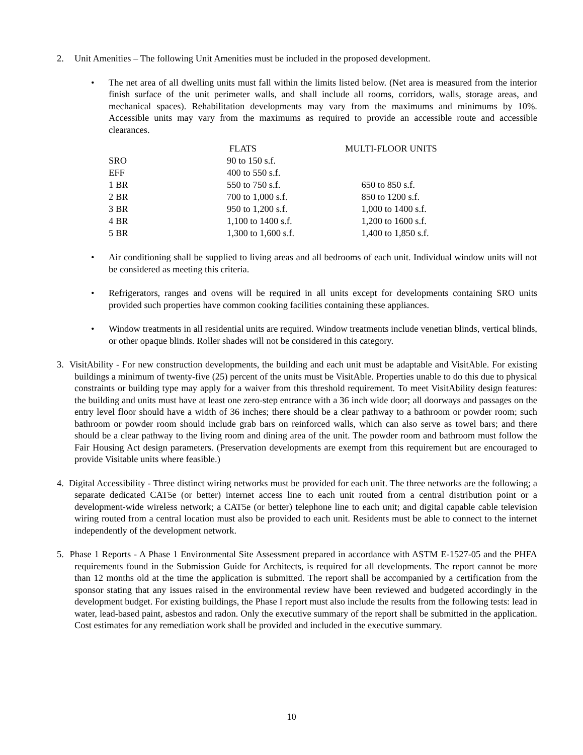2. Unit Amenities – The following Unit Amenities must be included in the proposed development.
• The net area of all dwelling units must fall within the limits listed below. (Net area is measured from the interior finish surface of the unit perimeter walls, and shall include all rooms, corridors, walls, storage areas, and mechanical spaces). Rehabilitation developments may vary from the maximums and minimums by 10%. Accessible units may vary from the maximums as required to provide an accessible route and accessible clearances.
| | FLATS | MULTI-FLOOR UNITS |
| --- | --- | --- |
| SRO | 90 to 150 s.f. | |
| EFF | 400 to 550 s.f. | |
| 1 BR | 550 to 750 s.f. | 650 to 850 s.f. |
| 2 BR | 700 to 1,000 s.f. | 850 to 1200 s.f. |
| 3 BR | 950 to 1,200 s.f. | 1,000 to 1400 s.f. |
| 4 BR | 1,100 to 1400 s.f. | 1,200 to 1600 s.f. |
| 5 BR | 1,300 to 1,600 s.f. | 1,400 to 1,850 s.f. |
• Air conditioning shall be supplied to living areas and all bedrooms of each unit. Individual window units will not be considered as meeting this criteria.
• Refrigerators, ranges and ovens will be required in all units except for developments containing SRO units provided such properties have common cooking facilities containing these appliances.
• Window treatments in all residential units are required. Window treatments include venetian blinds, vertical blinds, or other opaque blinds. Roller shades will not be considered in this category.
3. VisitAbility - For new construction developments, the building and each unit must be adaptable and VisitAble. For existing buildings a minimum of twenty-five (25) percent of the units must be VisitAble. Properties unable to do this due to physical constraints or building type may apply for a waiver from this threshold requirement. To meet VisitAbility design features: the building and units must have at least one zero-step entrance with a 36 inch wide door; all doorways and passages on the entry level floor should have a width of 36 inches; there should be a clear pathway to a bathroom or powder room; such bathroom or powder room should include grab bars on reinforced walls, which can also serve as towel bars; and there should be a clear pathway to the living room and dining area of the unit. The powder room and bathroom must follow the Fair Housing Act design parameters. (Preservation developments are exempt from this requirement but are encouraged to provide Visitable units where feasible.)
4. Digital Accessibility - Three distinct wiring networks must be provided for each unit. The three networks are the following; a separate dedicated CAT5e (or better) internet access line to each unit routed from a central distribution point or a development-wide wireless network; a CAT5e (or better) telephone line to each unit; and digital capable cable television wiring routed from a central location must also be provided to each unit. Residents must be able to connect to the internet independently of the development network.
5. Phase 1 Reports - A Phase 1 Environmental Site Assessment prepared in accordance with ASTM E-1527-05 and the PHFA requirements found in the Submission Guide for Architects, is required for all developments. The report cannot be more than 12 months old at the time the application is submitted. The report shall be accompanied by a certification from the sponsor stating that any issues raised in the environmental review have been reviewed and budgeted accordingly in the development budget. For existing buildings, the Phase I report must also include the results from the following tests: lead in water, lead-based paint, asbestos and radon. Only the executive summary of the report shall be submitted in the application. Cost estimates for any remediation work shall be provided and included in the executive summary.
10